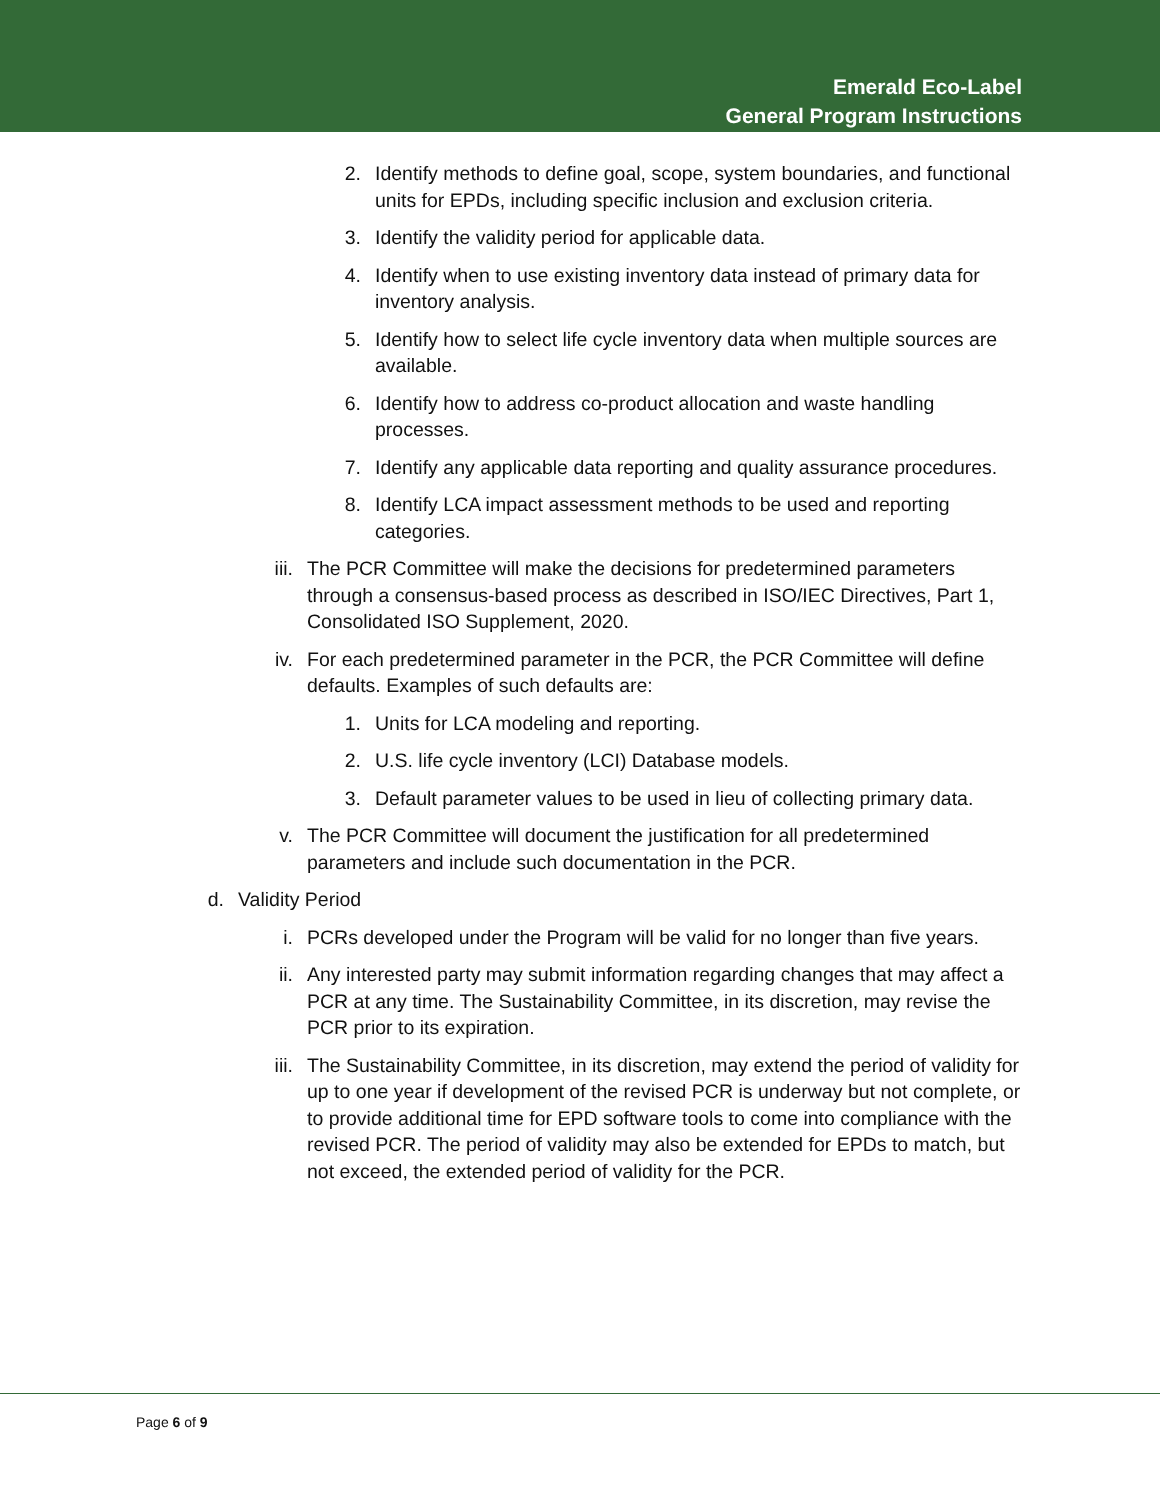Emerald Eco-Label
General Program Instructions
2. Identify methods to define goal, scope, system boundaries, and functional units for EPDs, including specific inclusion and exclusion criteria.
3. Identify the validity period for applicable data.
4. Identify when to use existing inventory data instead of primary data for inventory analysis.
5. Identify how to select life cycle inventory data when multiple sources are available.
6. Identify how to address co-product allocation and waste handling processes.
7. Identify any applicable data reporting and quality assurance procedures.
8. Identify LCA impact assessment methods to be used and reporting categories.
iii. The PCR Committee will make the decisions for predetermined parameters through a consensus-based process as described in ISO/IEC Directives, Part 1, Consolidated ISO Supplement, 2020.
iv. For each predetermined parameter in the PCR, the PCR Committee will define defaults. Examples of such defaults are:
1. Units for LCA modeling and reporting.
2. U.S. life cycle inventory (LCI) Database models.
3. Default parameter values to be used in lieu of collecting primary data.
v. The PCR Committee will document the justification for all predetermined parameters and include such documentation in the PCR.
d. Validity Period
i. PCRs developed under the Program will be valid for no longer than five years.
ii. Any interested party may submit information regarding changes that may affect a PCR at any time. The Sustainability Committee, in its discretion, may revise the PCR prior to its expiration.
iii. The Sustainability Committee, in its discretion, may extend the period of validity for up to one year if development of the revised PCR is underway but not complete, or to provide additional time for EPD software tools to come into compliance with the revised PCR. The period of validity may also be extended for EPDs to match, but not exceed, the extended period of validity for the PCR.
Page 6 of 9